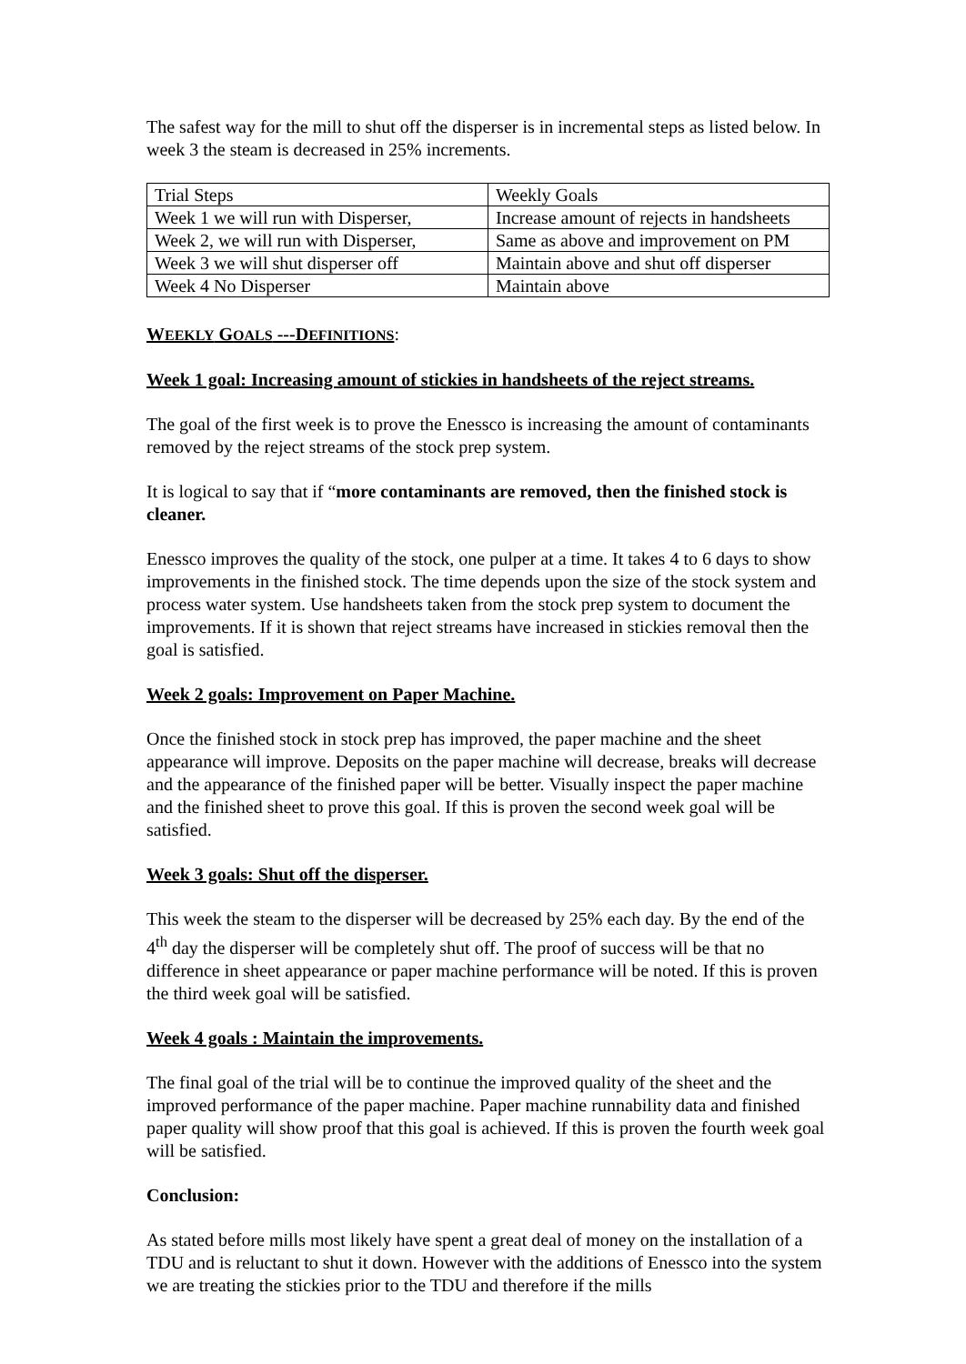The safest way for the mill to shut off the disperser is in incremental steps as listed below. In week 3 the steam is decreased in 25% increments.
| Trial Steps | Weekly Goals |
| Week 1 we will run with Disperser, | Increase amount of rejects in handsheets |
| Week 2, we will run with Disperser, | Same as above and improvement on PM |
| Week 3 we will shut disperser off | Maintain above and shut off disperser |
| Week 4 No Disperser | Maintain above |
WEEKLY GOALS ---DEFINITIONS:
Week 1 goal: Increasing amount of stickies in handsheets of the reject streams.
The goal of the first week is to prove the Enessco is increasing the amount of contaminants removed by the reject streams of the stock prep system.
It is logical to say that if “more contaminants are removed, then the finished stock is cleaner.
Enessco improves the quality of the stock, one pulper at a time. It takes 4 to 6 days to show improvements in the finished stock. The time depends upon the size of the stock system and process water system. Use handsheets taken from the stock prep system to document the improvements. If it is shown that reject streams have increased in stickies removal then the goal is satisfied.
Week 2 goals: Improvement on Paper Machine.
Once the finished stock in stock prep has improved, the paper machine and the sheet appearance will improve. Deposits on the paper machine will decrease, breaks will decrease and the appearance of the finished paper will be better. Visually inspect the paper machine and the finished sheet to prove this goal. If this is proven the second week goal will be satisfied.
Week 3 goals: Shut off the disperser.
This week the steam to the disperser will be decreased by 25% each day. By the end of the 4<sup>th</sup> day the disperser will be completely shut off. The proof of success will be that no difference in sheet appearance or paper machine performance will be noted. If this is proven the third week goal will be satisfied.
Week 4 goals : Maintain the improvements.
The final goal of the trial will be to continue the improved quality of the sheet and the improved performance of the paper machine. Paper machine runnability data and finished paper quality will show proof that this goal is achieved. If this is proven the fourth week goal will be satisfied.
Conclusion:
As stated before mills most likely have spent a great deal of money on the installation of a TDU and is reluctant to shut it down. However with the additions of Enessco into the system we are treating the stickies prior to the TDU and therefore if the mills